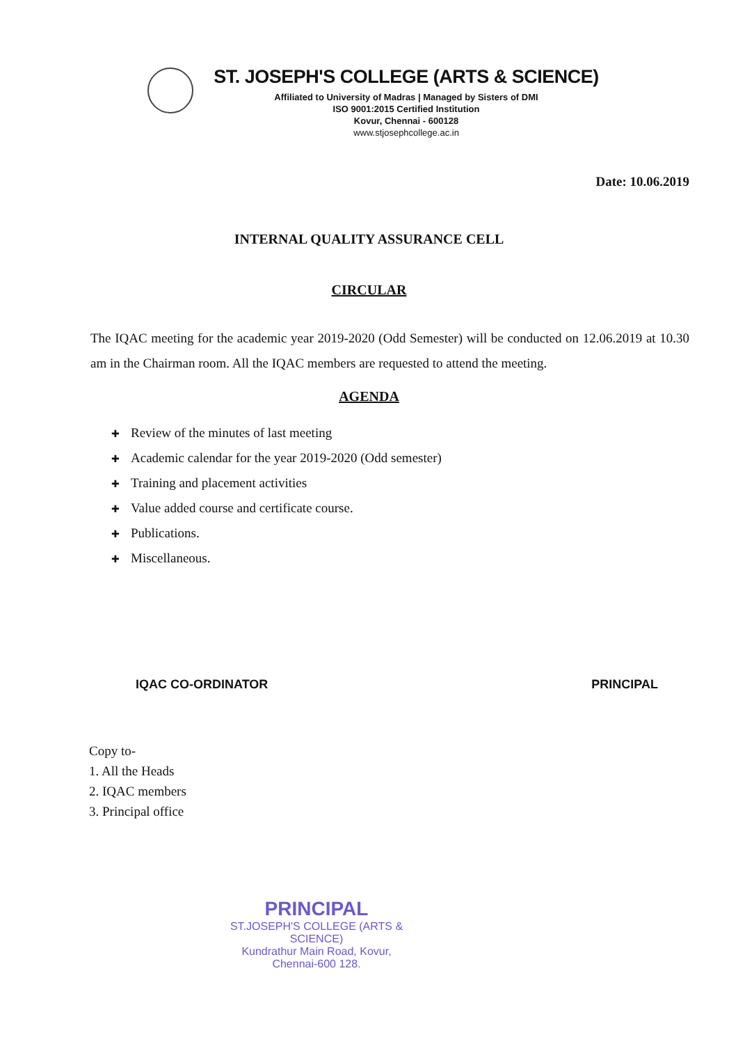ST. JOSEPH'S COLLEGE (ARTS & SCIENCE)
Affiliated to University of Madras | Managed by Sisters of DMI
ISO 9001:2015 Certified Institution
Kovur, Chennai - 600128
www.stjosephcollege.ac.in
Date: 10.06.2019
INTERNAL QUALITY ASSURANCE CELL
CIRCULAR
The IQAC meeting for the academic year 2019-2020 (Odd Semester) will be conducted on 12.06.2019 at 10.30 am in the Chairman room. All the IQAC members are requested to attend the meeting.
AGENDA
✚ Review of the minutes of last meeting
✚ Academic calendar for the year 2019-2020 (Odd semester)
✚ Training and placement activities
✚ Value added course and certificate course.
✚ Publications.
✚ Miscellaneous.
IQAC CO-ORDINATOR PRINCIPAL
Copy to-
1. All the Heads
2. IQAC members
3. Principal office
PRINCIPAL
ST.JOSEPH'S COLLEGE (ARTS & SCIENCE)
Kundrathur Main Road, Kovur,
Chennai-600 128.